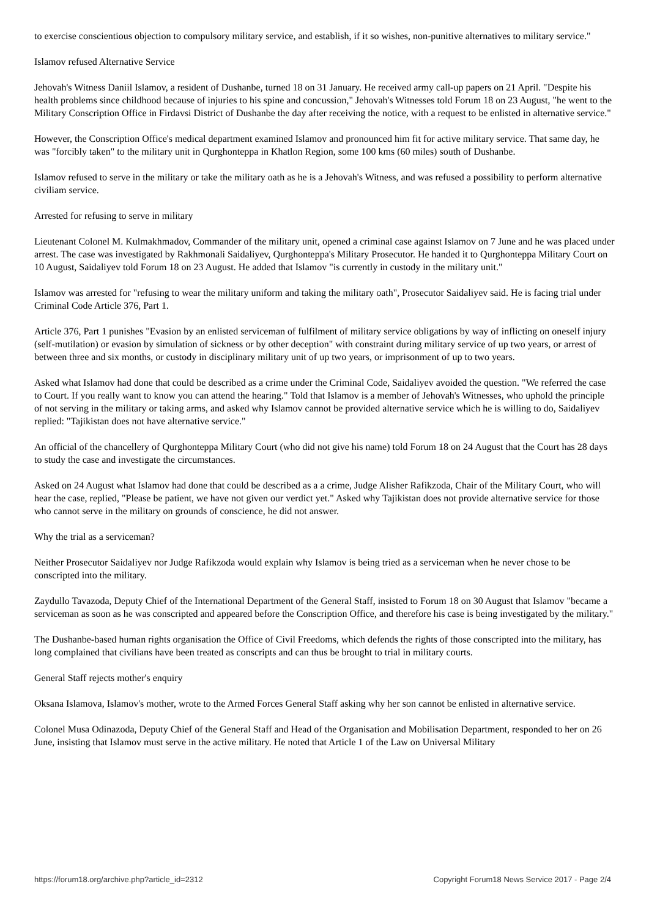to exercise conscientious objection to compulsory military service, and establish, if it so wishes, non-punitive alternatives to military service."
Islamov refused Alternative Service
Jehovah's Witness Daniil Islamov, a resident of Dushanbe, turned 18 on 31 January. He received army call-up papers on 21 April. "Despite his health problems since childhood because of injuries to his spine and concussion," Jehovah's Witnesses told Forum 18 on 23 August, "he went to the Military Conscription Office in Firdavsi District of Dushanbe the day after receiving the notice, with a request to be enlisted in alternative service."
However, the Conscription Office's medical department examined Islamov and pronounced him fit for active military service. That same day, he was "forcibly taken" to the military unit in Qurghonteppa in Khatlon Region, some 100 kms (60 miles) south of Dushanbe.
Islamov refused to serve in the military or take the military oath as he is a Jehovah's Witness, and was refused a possibility to perform alternative civiliam service.
Arrested for refusing to serve in military
Lieutenant Colonel M. Kulmakhmadov, Commander of the military unit, opened a criminal case against Islamov on 7 June and he was placed under arrest. The case was investigated by Rakhmonali Saidaliyev, Qurghonteppa's Military Prosecutor. He handed it to Qurghonteppa Military Court on 10 August, Saidaliyev told Forum 18 on 23 August. He added that Islamov "is currently in custody in the military unit."
Islamov was arrested for "refusing to wear the military uniform and taking the military oath", Prosecutor Saidaliyev said. He is facing trial under Criminal Code Article 376, Part 1.
Article 376, Part 1 punishes "Evasion by an enlisted serviceman of fulfilment of military service obligations by way of inflicting on oneself injury (self-mutilation) or evasion by simulation of sickness or by other deception" with constraint during military service of up two years, or arrest of between three and six months, or custody in disciplinary military unit of up two years, or imprisonment of up to two years.
Asked what Islamov had done that could be described as a crime under the Criminal Code, Saidaliyev avoided the question. "We referred the case to Court. If you really want to know you can attend the hearing." Told that Islamov is a member of Jehovah's Witnesses, who uphold the principle of not serving in the military or taking arms, and asked why Islamov cannot be provided alternative service which he is willing to do, Saidaliyev replied: "Tajikistan does not have alternative service."
An official of the chancellery of Qurghonteppa Military Court (who did not give his name) told Forum 18 on 24 August that the Court has 28 days to study the case and investigate the circumstances.
Asked on 24 August what Islamov had done that could be described as a a crime, Judge Alisher Rafikzoda, Chair of the Military Court, who will hear the case, replied, "Please be patient, we have not given our verdict yet." Asked why Tajikistan does not provide alternative service for those who cannot serve in the military on grounds of conscience, he did not answer.
Why the trial as a serviceman?
Neither Prosecutor Saidaliyev nor Judge Rafikzoda would explain why Islamov is being tried as a serviceman when he never chose to be conscripted into the military.
Zaydullo Tavazoda, Deputy Chief of the International Department of the General Staff, insisted to Forum 18 on 30 August that Islamov "became a serviceman as soon as he was conscripted and appeared before the Conscription Office, and therefore his case is being investigated by the military."
The Dushanbe-based human rights organisation the Office of Civil Freedoms, which defends the rights of those conscripted into the military, has long complained that civilians have been treated as conscripts and can thus be brought to trial in military courts.
General Staff rejects mother's enquiry
Oksana Islamova, Islamov's mother, wrote to the Armed Forces General Staff asking why her son cannot be enlisted in alternative service.
Colonel Musa Odinazoda, Deputy Chief of the General Staff and Head of the Organisation and Mobilisation Department, responded to her on 26 June, insisting that Islamov must serve in the active military. He noted that Article 1 of the Law on Universal Military
https://forum18.org/archive.php?article_id=2312 Copyright Forum18 News Service 2017 - Page 2/4